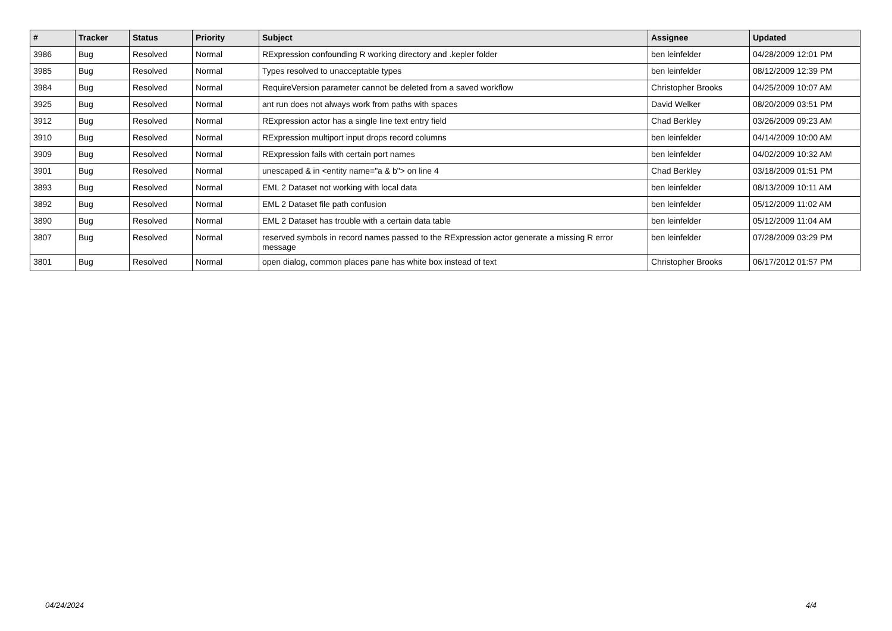| # | Tracker | Status | Priority | Subject | Assignee | Updated |
| --- | --- | --- | --- | --- | --- | --- |
| 3986 | Bug | Resolved | Normal | RExpression confounding R working directory and .kepler folder | ben leinfelder | 04/28/2009 12:01 PM |
| 3985 | Bug | Resolved | Normal | Types resolved to unacceptable types | ben leinfelder | 08/12/2009 12:39 PM |
| 3984 | Bug | Resolved | Normal | RequireVersion parameter cannot be deleted from a saved workflow | Christopher Brooks | 04/25/2009 10:07 AM |
| 3925 | Bug | Resolved | Normal | ant run does not always work from paths with spaces | David Welker | 08/20/2009 03:51 PM |
| 3912 | Bug | Resolved | Normal | RExpression actor has a single line text entry field | Chad Berkley | 03/26/2009 09:23 AM |
| 3910 | Bug | Resolved | Normal | RExpression multiport input drops record columns | ben leinfelder | 04/14/2009 10:00 AM |
| 3909 | Bug | Resolved | Normal | RExpression fails with certain port names | ben leinfelder | 04/02/2009 10:32 AM |
| 3901 | Bug | Resolved | Normal | unescaped & in <entity name="a & b"> on line 4 | Chad Berkley | 03/18/2009 01:51 PM |
| 3893 | Bug | Resolved | Normal | EML 2 Dataset not working with local data | ben leinfelder | 08/13/2009 10:11 AM |
| 3892 | Bug | Resolved | Normal | EML 2 Dataset file path confusion | ben leinfelder | 05/12/2009 11:02 AM |
| 3890 | Bug | Resolved | Normal | EML 2 Dataset has trouble with a certain data table | ben leinfelder | 05/12/2009 11:04 AM |
| 3807 | Bug | Resolved | Normal | reserved symbols in record names passed to the RExpression actor generate a missing R error message | ben leinfelder | 07/28/2009 03:29 PM |
| 3801 | Bug | Resolved | Normal | open dialog, common places pane has white box instead of text | Christopher Brooks | 06/17/2012 01:57 PM |
04/24/2024 4/4